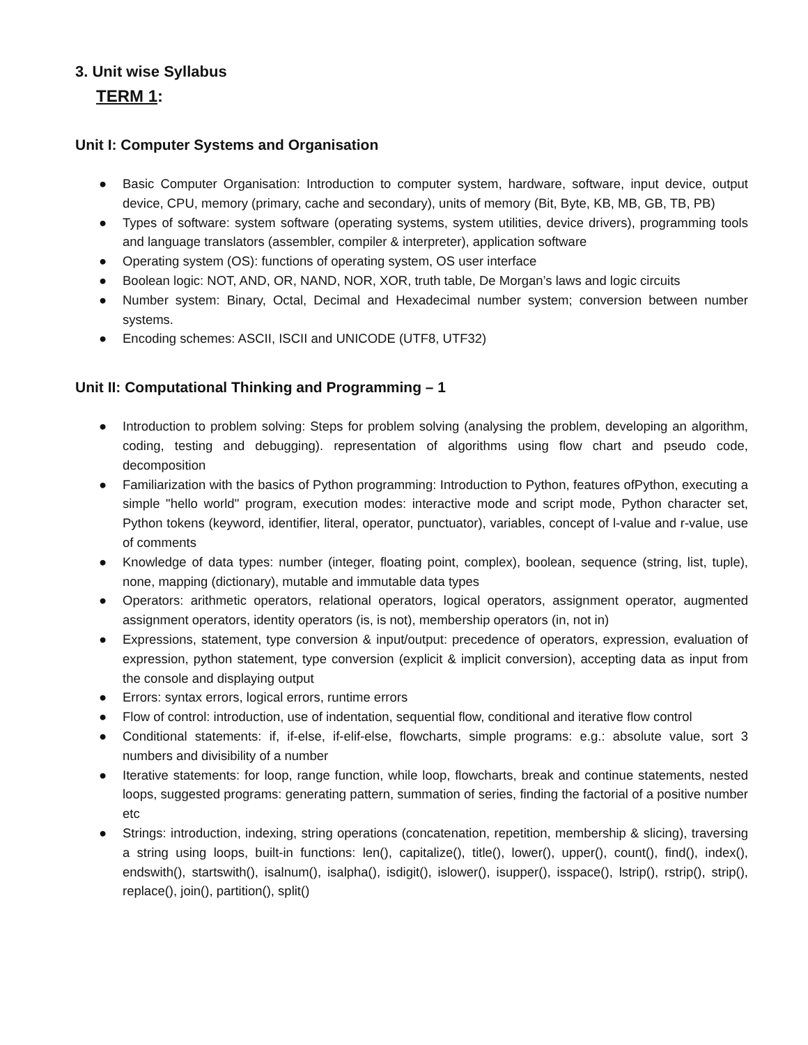3. Unit wise Syllabus
TERM 1:
Unit I: Computer Systems and Organisation
● Basic Computer Organisation: Introduction to computer system, hardware, software, input device, output device, CPU, memory (primary, cache and secondary), units of memory (Bit, Byte, KB, MB, GB, TB, PB)
● Types of software: system software (operating systems, system utilities, device drivers), programming tools and language translators (assembler, compiler & interpreter), application software
● Operating system (OS): functions of operating system, OS user interface
● Boolean logic: NOT, AND, OR, NAND, NOR, XOR, truth table, De Morgan’s laws and logic circuits
● Number system: Binary, Octal, Decimal and Hexadecimal number system; conversion between number systems.
● Encoding schemes: ASCII, ISCII and UNICODE (UTF8, UTF32)
Unit II: Computational Thinking and Programming – 1
● Introduction to problem solving: Steps for problem solving (analysing the problem, developing an algorithm, coding, testing and debugging). representation of algorithms using flow chart and pseudo code, decomposition
● Familiarization with the basics of Python programming: Introduction to Python, features ofPython, executing a simple "hello world" program, execution modes: interactive mode and script mode, Python character set, Python tokens (keyword, identifier, literal, operator, punctuator), variables, concept of l-value and r-value, use of comments
● Knowledge of data types: number (integer, floating point, complex), boolean, sequence (string, list, tuple), none, mapping (dictionary), mutable and immutable data types
● Operators: arithmetic operators, relational operators, logical operators, assignment operator, augmented assignment operators, identity operators (is, is not), membership operators (in, not in)
● Expressions, statement, type conversion & input/output: precedence of operators, expression, evaluation of expression, python statement, type conversion (explicit & implicit conversion), accepting data as input from the console and displaying output
● Errors: syntax errors, logical errors, runtime errors
● Flow of control: introduction, use of indentation, sequential flow, conditional and iterative flow control
● Conditional statements: if, if-else, if-elif-else, flowcharts, simple programs: e.g.: absolute value, sort 3 numbers and divisibility of a number
● Iterative statements: for loop, range function, while loop, flowcharts, break and continue statements, nested loops, suggested programs: generating pattern, summation of series, finding the factorial of a positive number etc
● Strings: introduction, indexing, string operations (concatenation, repetition, membership & slicing), traversing a string using loops, built-in functions: len(), capitalize(), title(), lower(), upper(), count(), find(), index(), endswith(), startswith(), isalnum(), isalpha(), isdigit(), islower(), isupper(), isspace(), lstrip(), rstrip(), strip(), replace(), join(), partition(), split()